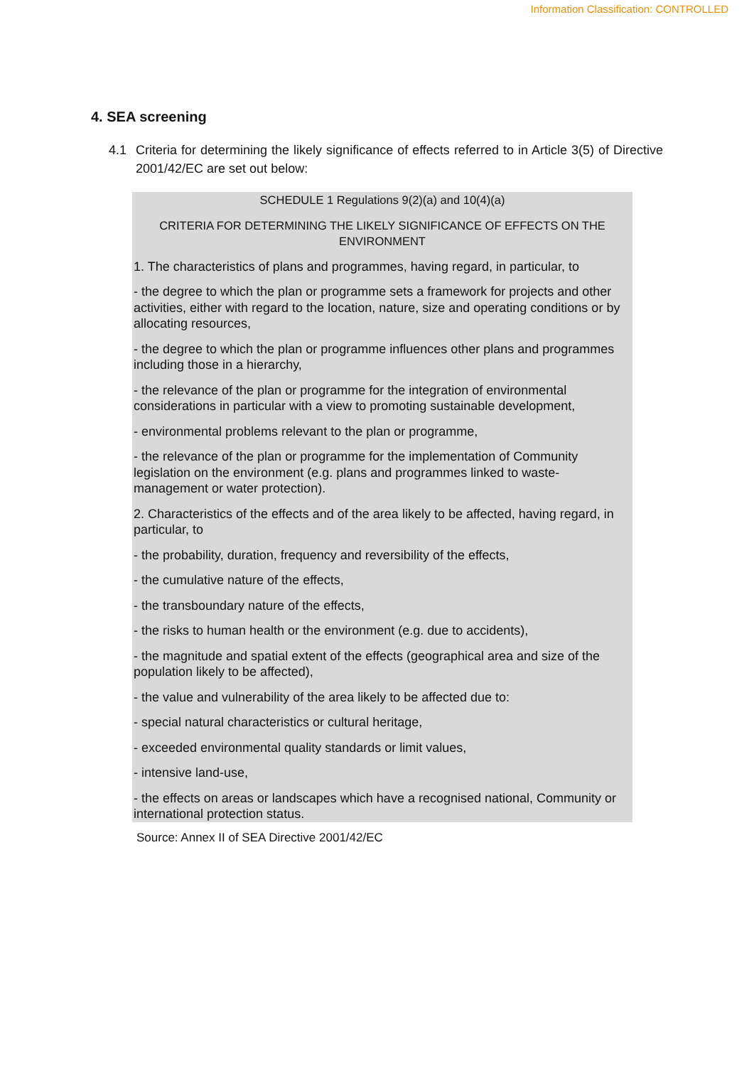Information Classification: CONTROLLED
4. SEA screening
4.1 Criteria for determining the likely significance of effects referred to in Article 3(5) of Directive 2001/42/EC are set out below:
SCHEDULE 1 Regulations 9(2)(a) and 10(4)(a)
CRITERIA FOR DETERMINING THE LIKELY SIGNIFICANCE OF EFFECTS ON THE ENVIRONMENT
1. The characteristics of plans and programmes, having regard, in particular, to
- the degree to which the plan or programme sets a framework for projects and other activities, either with regard to the location, nature, size and operating conditions or by allocating resources,
- the degree to which the plan or programme influences other plans and programmes including those in a hierarchy,
- the relevance of the plan or programme for the integration of environmental considerations in particular with a view to promoting sustainable development,
- environmental problems relevant to the plan or programme,
- the relevance of the plan or programme for the implementation of Community legislation on the environment (e.g. plans and programmes linked to waste-management or water protection).
2. Characteristics of the effects and of the area likely to be affected, having regard, in particular, to
- the probability, duration, frequency and reversibility of the effects,
- the cumulative nature of the effects,
- the transboundary nature of the effects,
- the risks to human health or the environment (e.g. due to accidents),
- the magnitude and spatial extent of the effects (geographical area and size of the population likely to be affected),
- the value and vulnerability of the area likely to be affected due to:
- special natural characteristics or cultural heritage,
- exceeded environmental quality standards or limit values,
- intensive land-use,
- the effects on areas or landscapes which have a recognised national, Community or international protection status.
Source: Annex II of SEA Directive 2001/42/EC